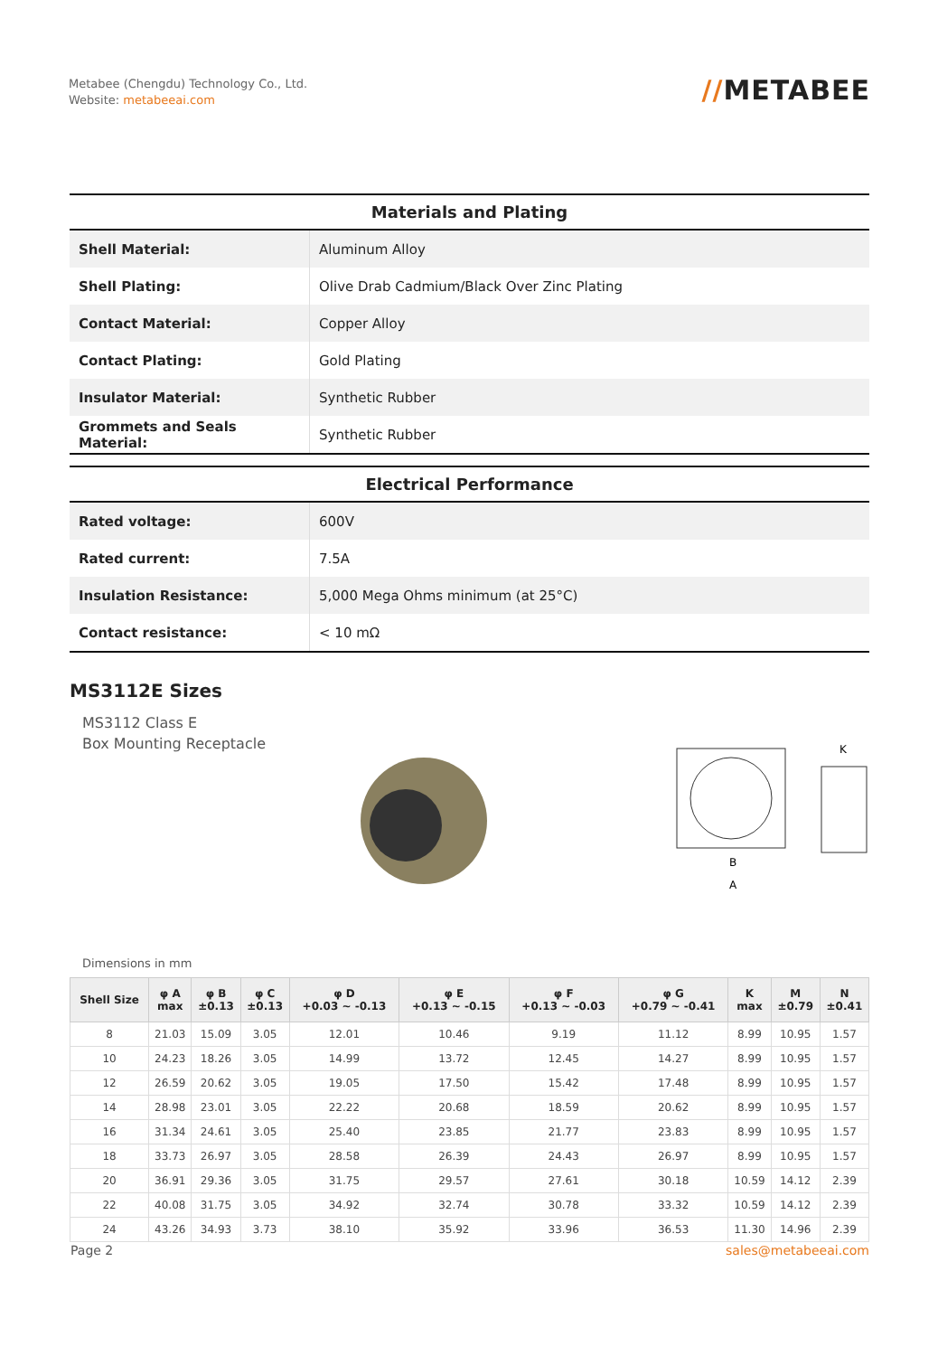Metabee (Chengdu) Technology Co., Ltd.
Website: metabeeai.com
//METABEE
| Materials and Plating | |
| --- | --- |
| Shell Material: | Aluminum Alloy |
| Shell Plating: | Olive Drab Cadmium/Black Over Zinc Plating |
| Contact Material: | Copper Alloy |
| Contact Plating: | Gold Plating |
| Insulator Material: | Synthetic Rubber |
| Grommets and Seals Material: | Synthetic Rubber |
| Electrical Performance | |
| --- | --- |
| Rated voltage: | 600V |
| Rated current: | 7.5A |
| Insulation Resistance: | 5,000 Mega Ohms minimum (at 25°C) |
| Contact resistance: | < 10 mΩ |
MS3112E Sizes
MS3112 Class E
Box Mounting Receptacle
B
A
K
Dimensions in mm
| Shell Size | φ A max | φ B ±0.13 | φ C ±0.13 | φ D +0.03 ~ -0.13 | φ E +0.13 ~ -0.15 | φ F +0.13 ~ -0.03 | φ G +0.79 ~ -0.41 | K max | M ±0.79 | N ±0.41 |
| --- | --- | --- | --- | --- | --- | --- | --- | --- | --- | --- |
| 8 | 21.03 | 15.09 | 3.05 | 12.01 | 10.46 | 9.19 | 11.12 | 8.99 | 10.95 | 1.57 |
| 10 | 24.23 | 18.26 | 3.05 | 14.99 | 13.72 | 12.45 | 14.27 | 8.99 | 10.95 | 1.57 |
| 12 | 26.59 | 20.62 | 3.05 | 19.05 | 17.50 | 15.42 | 17.48 | 8.99 | 10.95 | 1.57 |
| 14 | 28.98 | 23.01 | 3.05 | 22.22 | 20.68 | 18.59 | 20.62 | 8.99 | 10.95 | 1.57 |
| 16 | 31.34 | 24.61 | 3.05 | 25.40 | 23.85 | 21.77 | 23.83 | 8.99 | 10.95 | 1.57 |
| 18 | 33.73 | 26.97 | 3.05 | 28.58 | 26.39 | 24.43 | 26.97 | 8.99 | 10.95 | 1.57 |
| 20 | 36.91 | 29.36 | 3.05 | 31.75 | 29.57 | 27.61 | 30.18 | 10.59 | 14.12 | 2.39 |
| 22 | 40.08 | 31.75 | 3.05 | 34.92 | 32.74 | 30.78 | 33.32 | 10.59 | 14.12 | 2.39 |
| 24 | 43.26 | 34.93 | 3.73 | 38.10 | 35.92 | 33.96 | 36.53 | 11.30 | 14.96 | 2.39 |
Page 2 sales@metabeeai.com